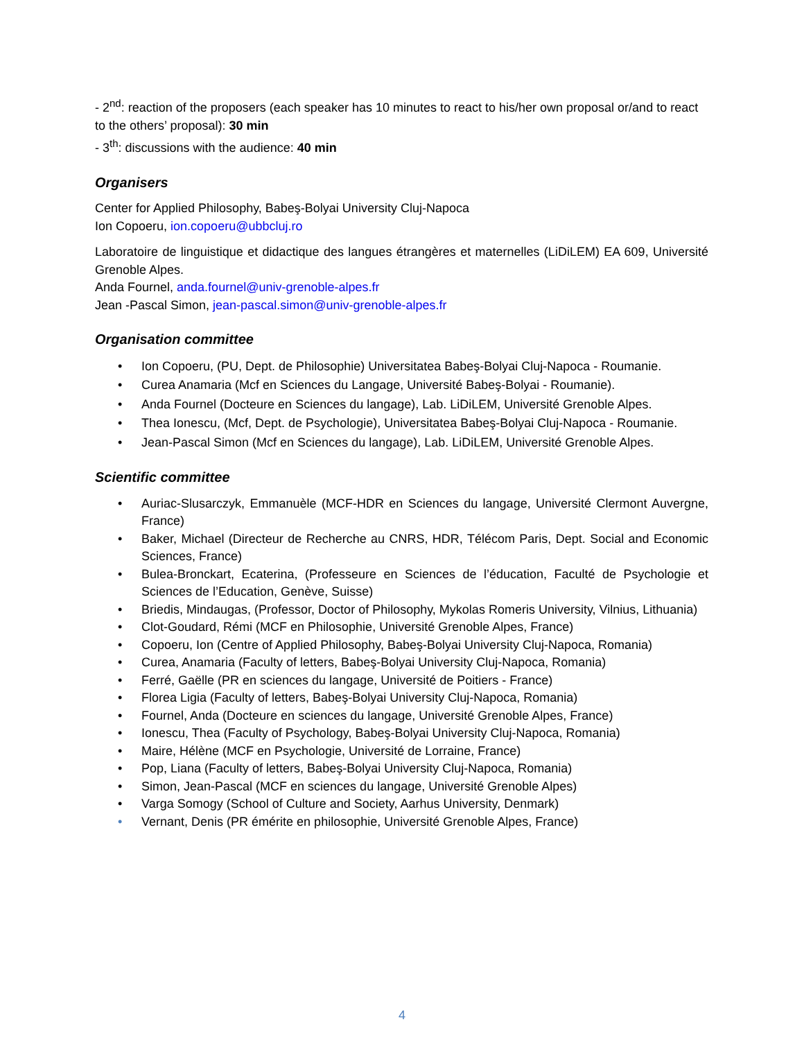- 2<sup>nd</sup>: reaction of the proposers (each speaker has 10 minutes to react to his/her own proposal or/and to react to the others’ proposal): 30 min
- 3<sup>th</sup>: discussions with the audience: 40 min
Organisers
Center for Applied Philosophy, Babeş-Bolyai University Cluj-Napoca
Ion Copoeru, ion.copoeru@ubbcluj.ro
Laboratoire de linguistique et didactique des langues étrangères et maternelles (LiDiLEM) EA 609, Université Grenoble Alpes.
Anda Fournel, anda.fournel@univ-grenoble-alpes.fr
Jean -Pascal Simon, jean-pascal.simon@univ-grenoble-alpes.fr
Organisation committee
• Ion Copoeru, (PU, Dept. de Philosophie) Universitatea Babeş-Bolyai Cluj-Napoca - Roumanie.
• Curea Anamaria (Mcf en Sciences du Langage, Université Babeş-Bolyai - Roumanie).
• Anda Fournel (Docteure en Sciences du langage), Lab. LiDiLEM, Université Grenoble Alpes.
• Thea Ionescu, (Mcf, Dept. de Psychologie), Universitatea Babeş-Bolyai Cluj-Napoca - Roumanie.
• Jean-Pascal Simon (Mcf en Sciences du langage), Lab. LiDiLEM, Université Grenoble Alpes.
Scientific committee
• Auriac-Slusarczyk, Emmanuèle (MCF-HDR en Sciences du langage, Université Clermont Auvergne, France)
• Baker, Michael (Directeur de Recherche au CNRS, HDR, Télécom Paris, Dept. Social and Economic Sciences, France)
• Bulea-Bronckart, Ecaterina, (Professeure en Sciences de l’éducation, Faculté de Psychologie et Sciences de l’Education, Genève, Suisse)
• Briedis, Mindaugas, (Professor, Doctor of Philosophy, Mykolas Romeris University, Vilnius, Lithuania)
• Clot-Goudard, Rémi (MCF en Philosophie, Université Grenoble Alpes, France)
• Copoeru, Ion (Centre of Applied Philosophy, Babeş-Bolyai University Cluj-Napoca, Romania)
• Curea, Anamaria (Faculty of letters, Babeş-Bolyai University Cluj-Napoca, Romania)
• Ferré, Gaëlle (PR en sciences du langage, Université de Poitiers - France)
• Florea Ligia (Faculty of letters, Babeş-Bolyai University Cluj-Napoca, Romania)
• Fournel, Anda (Docteure en sciences du langage, Université Grenoble Alpes, France)
• Ionescu, Thea (Faculty of Psychology, Babeş-Bolyai University Cluj-Napoca, Romania)
• Maire, Hélène (MCF en Psychologie, Université de Lorraine, France)
• Pop, Liana (Faculty of letters, Babeş-Bolyai University Cluj-Napoca, Romania)
• Simon, Jean-Pascal (MCF en sciences du langage, Université Grenoble Alpes)
• Varga Somogy (School of Culture and Society, Aarhus University, Denmark)
• Vernant, Denis (PR émérite en philosophie, Université Grenoble Alpes, France)
4